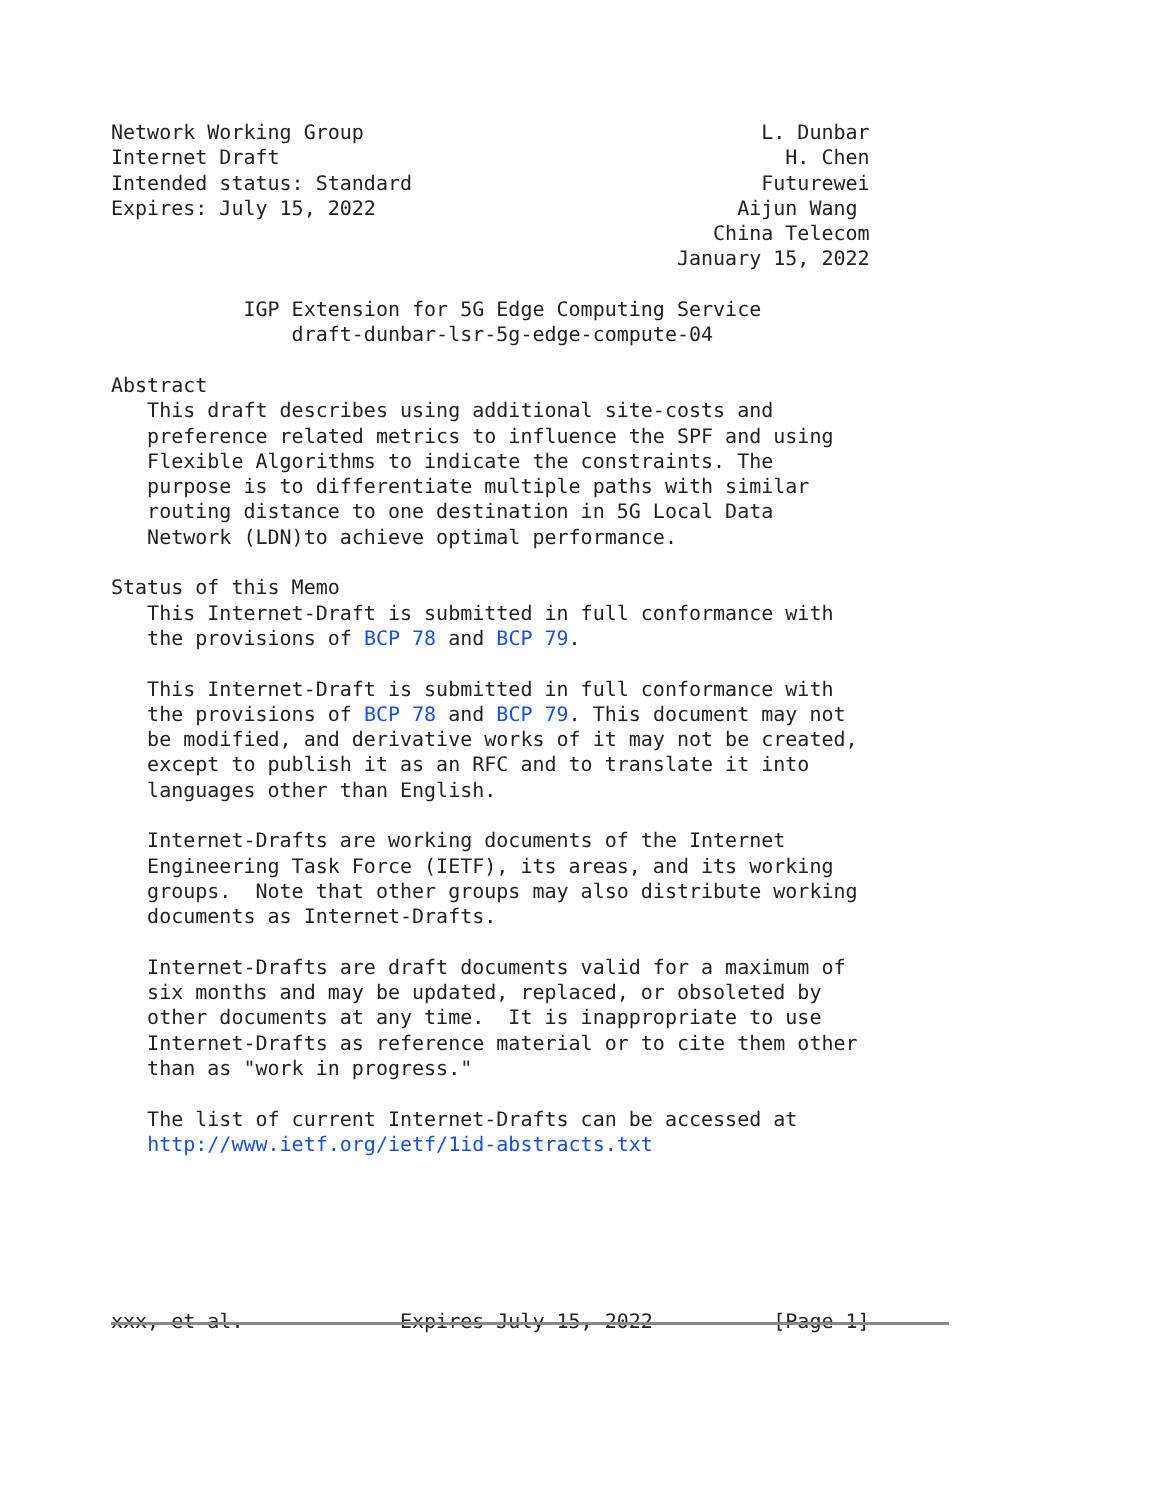Network Working Group                                 L. Dunbar
Internet Draft                                          H. Chen
Intended status: Standard                             Futurewei
Expires: July 15, 2022                              Aijun Wang
                                                  China Telecom
                                               January 15, 2022

           IGP Extension for 5G Edge Computing Service
               draft-dunbar-lsr-5g-edge-compute-04

Abstract
   This draft describes using additional site-costs and
   preference related metrics to influence the SPF and using
   Flexible Algorithms to indicate the constraints. The
   purpose is to differentiate multiple paths with similar
   routing distance to one destination in 5G Local Data
   Network (LDN)to achieve optimal performance.

Status of this Memo
   This Internet-Draft is submitted in full conformance with
   the provisions of BCP 78 and BCP 79.

   This Internet-Draft is submitted in full conformance with
   the provisions of BCP 78 and BCP 79. This document may not
   be modified, and derivative works of it may not be created,
   except to publish it as an RFC and to translate it into
   languages other than English.

   Internet-Drafts are working documents of the Internet
   Engineering Task Force (IETF), its areas, and its working
   groups.  Note that other groups may also distribute working
   documents as Internet-Drafts.

   Internet-Drafts are draft documents valid for a maximum of
   six months and may be updated, replaced, or obsoleted by
   other documents at any time.  It is inappropriate to use
   Internet-Drafts as reference material or to cite them other
   than as "work in progress."

   The list of current Internet-Drafts can be accessed at
   http://www.ietf.org/ietf/1id-abstracts.txt






xxx, et al.             Expires July 15, 2022          [Page 1]